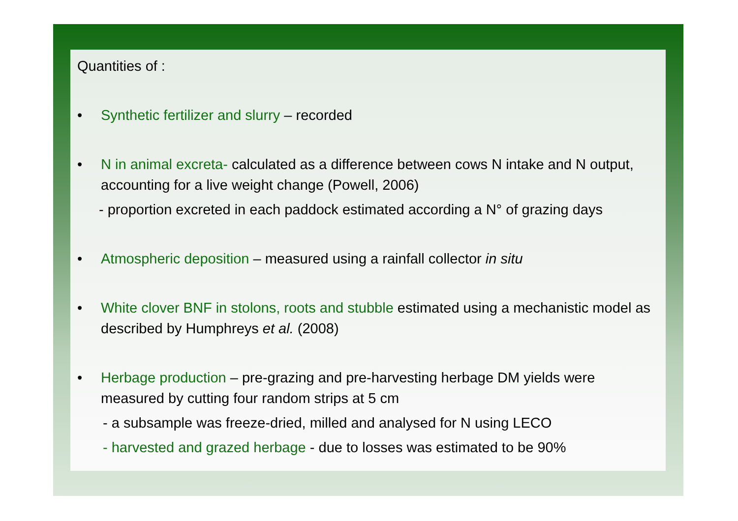Quantities of :
• Synthetic fertilizer and slurry – recorded
• N in animal excreta- calculated as a difference between cows N intake and N output, accounting for a live weight change (Powell, 2006)
- proportion excreted in each paddock estimated according a N° of grazing days
• Atmospheric deposition – measured using a rainfall collector in situ
• White clover BNF in stolons, roots and stubble estimated using a mechanistic model as described by Humphreys et al. (2008)
• Herbage production – pre-grazing and pre-harvesting herbage DM yields were measured by cutting four random strips at 5 cm
- a subsample was freeze-dried, milled and analysed for N using LECO
- harvested and grazed herbage - due to losses was estimated to be 90%